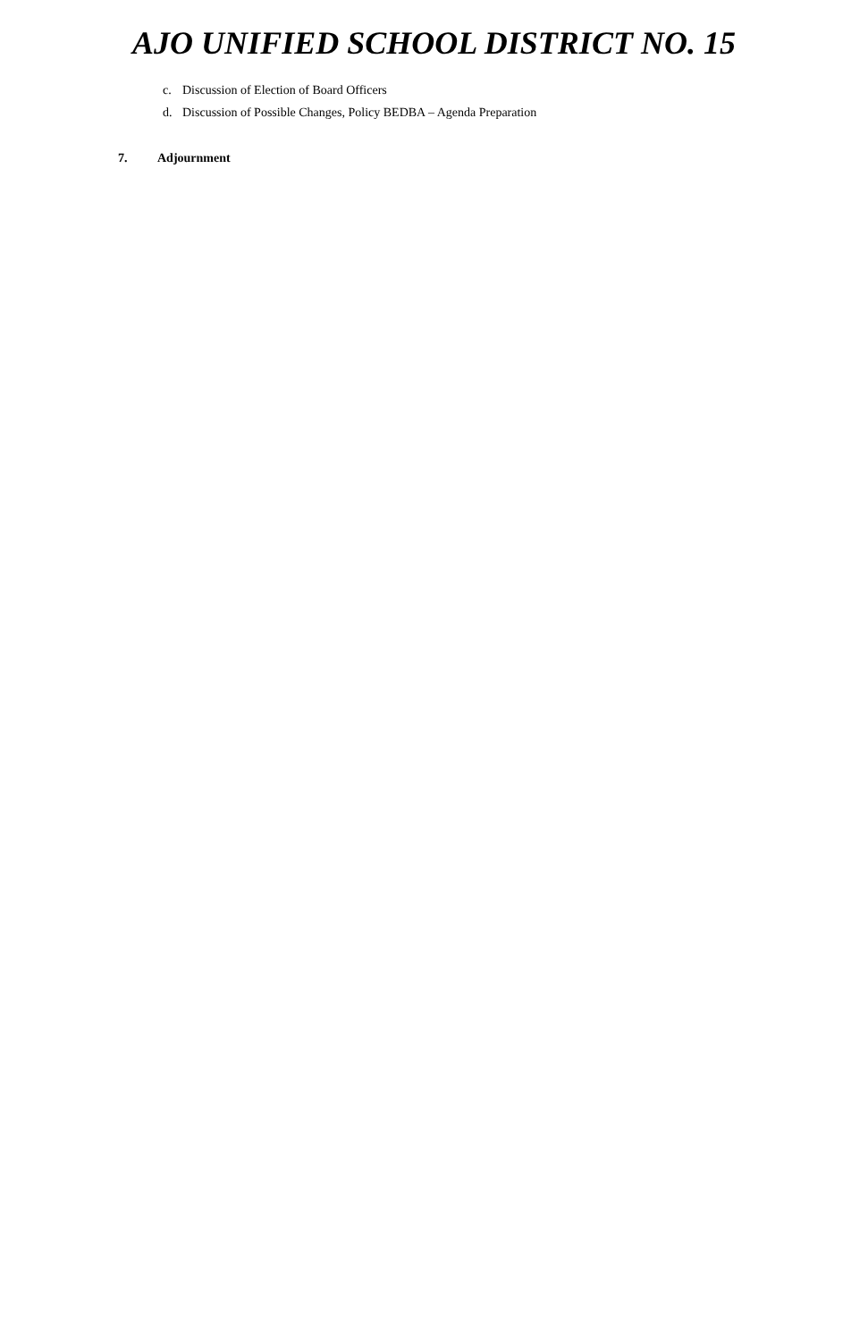AJO UNIFIED SCHOOL DISTRICT NO. 15
c. Discussion of Election of Board Officers
d. Discussion of Possible Changes, Policy BEDBA – Agenda Preparation
7. Adjournment